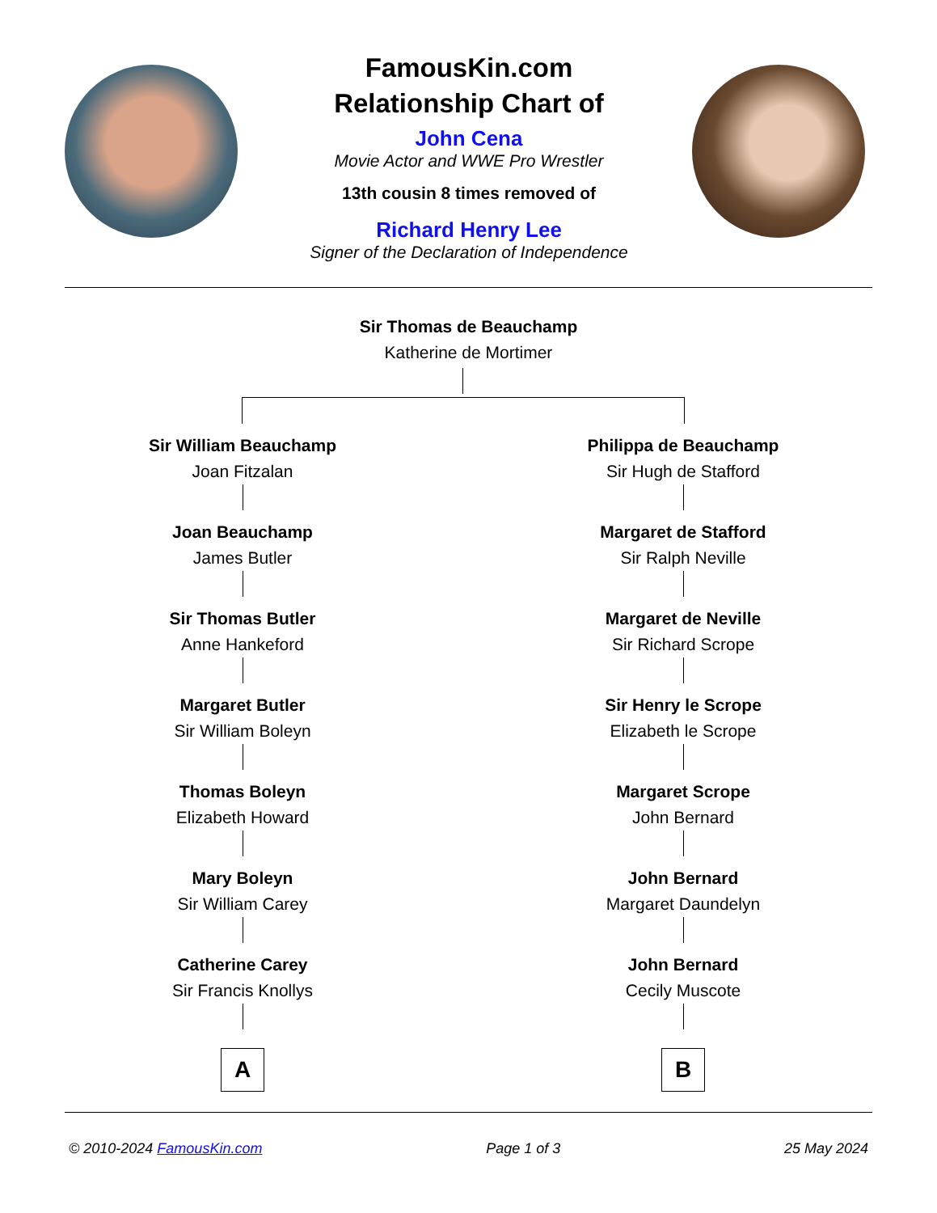FamousKin.com
Relationship Chart of
John Cena
Movie Actor and WWE Pro Wrestler
13th cousin 8 times removed of
Richard Henry Lee
Signer of the Declaration of Independence
Sir Thomas de Beauchamp
Katherine de Mortimer
Sir William Beauchamp
Joan Fitzalan
Joan Beauchamp
James Butler
Sir Thomas Butler
Anne Hankeford
Margaret Butler
Sir William Boleyn
Thomas Boleyn
Elizabeth Howard
Mary Boleyn
Sir William Carey
Catherine Carey
Sir Francis Knollys
A
Philippa de Beauchamp
Sir Hugh de Stafford
Margaret de Stafford
Sir Ralph Neville
Margaret de Neville
Sir Richard Scrope
Sir Henry le Scrope
Elizabeth le Scrope
Margaret Scrope
John Bernard
John Bernard
Margaret Daundelyn
John Bernard
Cecily Muscote
B
© 2010-2024 FamousKin.com Page 1 of 3 25 May 2024